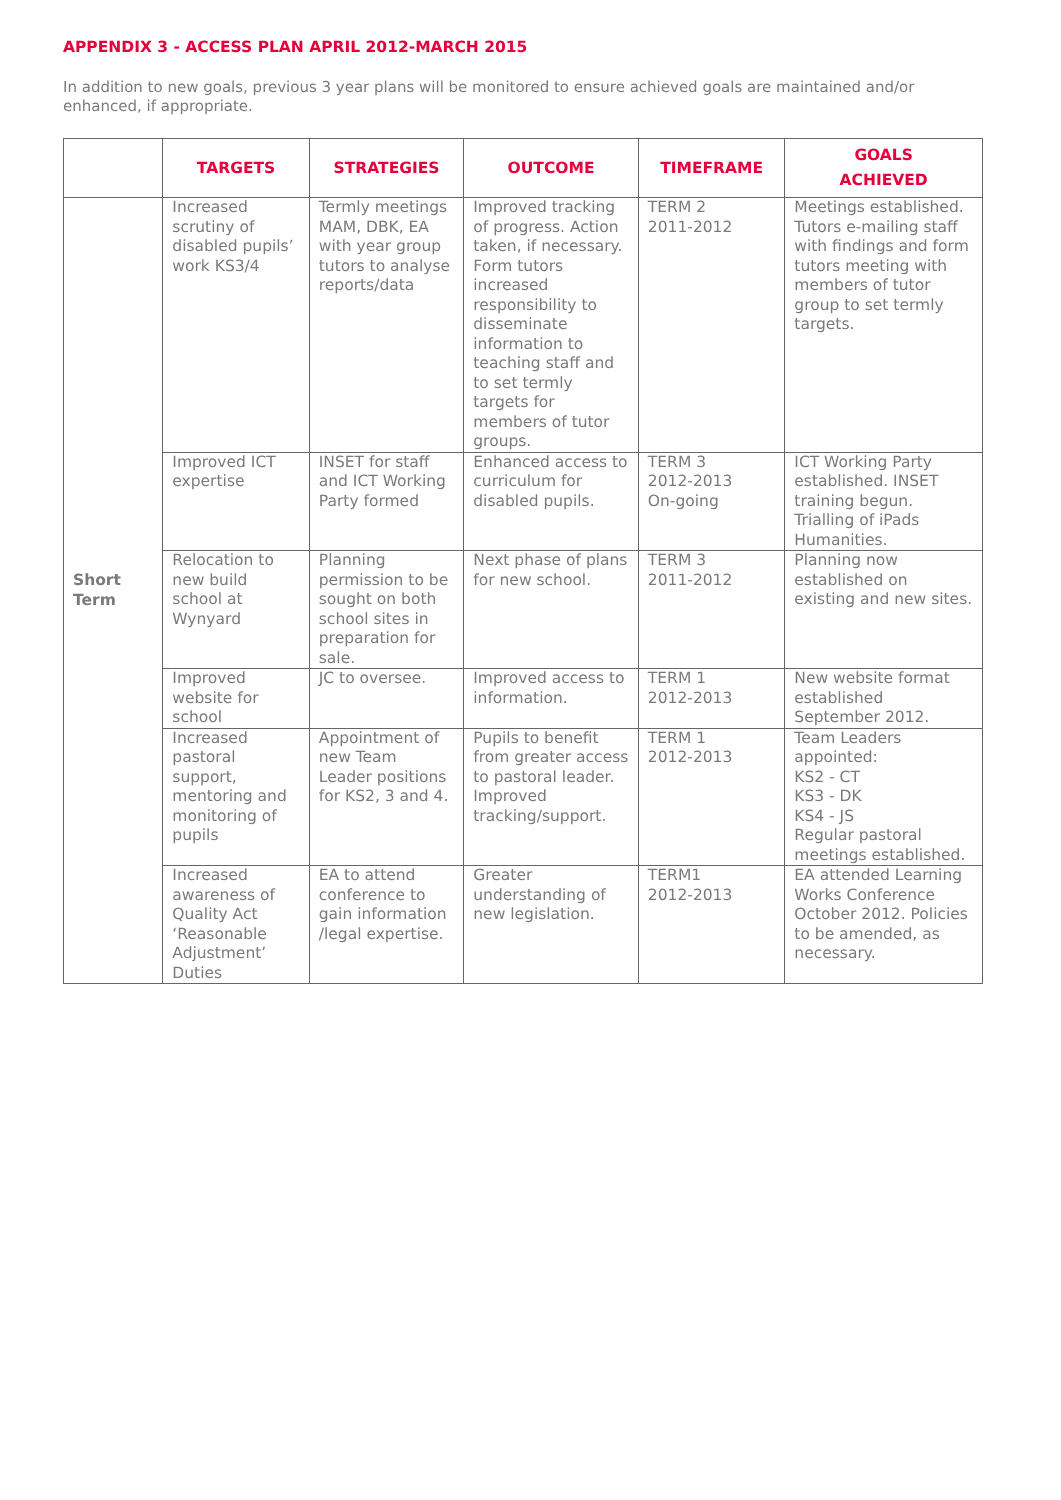APPENDIX 3 - ACCESS PLAN APRIL 2012-MARCH 2015
In addition to new goals, previous 3 year plans will be monitored to ensure achieved goals are maintained and/or enhanced, if appropriate.
| | TARGETS | STRATEGIES | OUTCOME | TIMEFRAME | GOALS ACHIEVED |
| --- | --- | --- | --- | --- | --- |
| Short Term | Increased scrutiny of disabled pupils’ work KS3/4 | Termly meetings MAM, DBK, EA with year group tutors to analyse reports/data | Improved tracking of progress. Action taken, if necessary. Form tutors increased responsibility to disseminate information to teaching staff and to set termly targets for members of tutor groups. | TERM 2 2011-2012 | Meetings established. Tutors e-mailing staff with findings and form tutors meeting with members of tutor group to set termly targets. |
| | Improved ICT expertise | INSET for staff and ICT Working Party formed | Enhanced access to curriculum for disabled pupils. | TERM 3 2012-2013 On-going | ICT Working Party established. INSET training begun. Trialling of iPads Humanities. |
| | Relocation to new build school at Wynyard | Planning permission to be sought on both school sites in preparation for sale. | Next phase of plans for new school. | TERM 3 2011-2012 | Planning now established on existing and new sites. |
| | Improved website for school | JC to oversee. | Improved access to information. | TERM 1 2012-2013 | New website format established September 2012. |
| | Increased pastoral support, mentoring and monitoring of pupils | Appointment of new Team Leader positions for KS2, 3 and 4. | Pupils to benefit from greater access to pastoral leader. Improved tracking/support. | TERM 1 2012-2013 | Team Leaders appointed: KS2 - CT KS3 - DK KS4 - JS Regular pastoral meetings established. |
| | Increased awareness of Quality Act ‘Reasonable Adjustment’ Duties | EA to attend conference to gain information /legal expertise. | Greater understanding of new legislation. | TERM1 2012-2013 | EA attended Learning Works Conference October 2012. Policies to be amended, as necessary. |